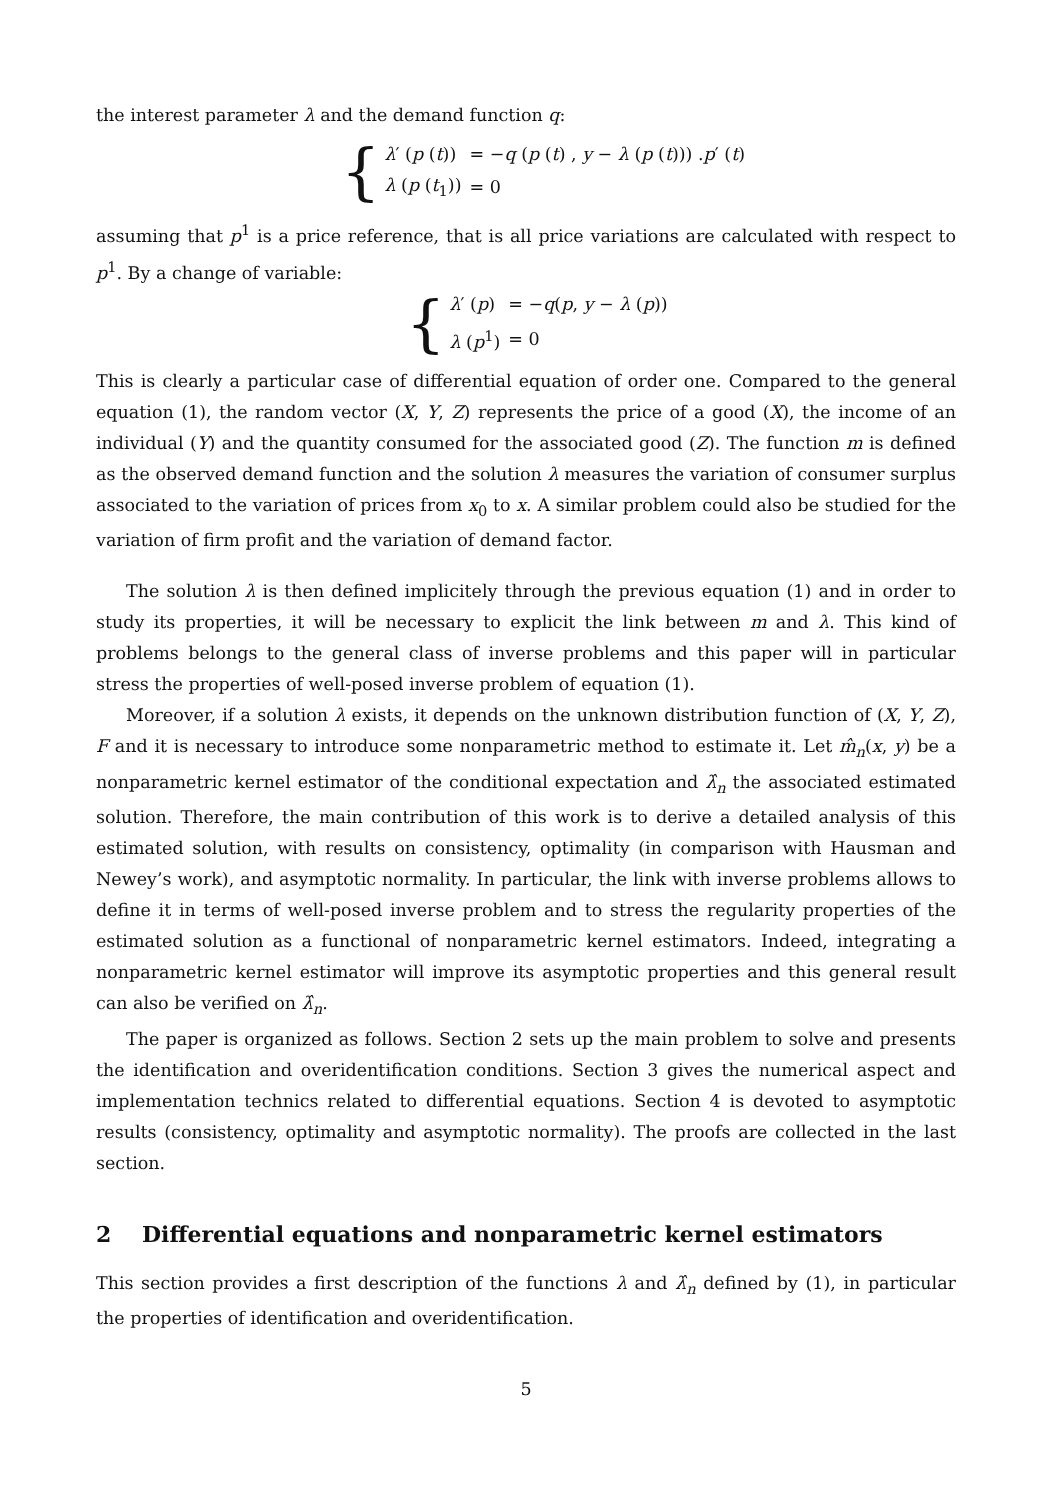the interest parameter λ and the demand function q:
{
| λ ′ ( p ( t )) | = − q ( p ( t ) , y − λ ( p ( t ))) . p ′ ( t ) |
| λ ( p ( t<sub>1</sub>)) | = 0 |
assuming that p<sup>1</sup> is a price reference, that is all price variations are calculated with respect to p<sup>1</sup>. By a change of variable:
{
| λ ′ ( p ) | = − q ( p , y − λ ( p )) |
| λ ( p<sup>1</sup>) | = 0 |
This is clearly a particular case of differential equation of order one. Compared to the general equation (1), the random vector (X, Y, Z) represents the price of a good (X), the income of an individual (Y) and the quantity consumed for the associated good (Z). The function m is defined as the observed demand function and the solution λ measures the variation of consumer surplus associated to the variation of prices from x<sub>0</sub> to x. A similar problem could also be studied for the variation of firm profit and the variation of demand factor.
The solution λ is then defined implicitely through the previous equation (1) and in order to study its properties, it will be necessary to explicit the link between m and λ. This kind of problems belongs to the general class of inverse problems and this paper will in particular stress the properties of well-posed inverse problem of equation (1).
Moreover, if a solution λ exists, it depends on the unknown distribution function of (X, Y, Z), F and it is necessary to introduce some nonparametric method to estimate it. Let m̂<sub>n</sub>(x, y) be a nonparametric kernel estimator of the conditional expectation and λ̂<sub>n</sub> the associated estimated solution. Therefore, the main contribution of this work is to derive a detailed analysis of this estimated solution, with results on consistency, optimality (in comparison with Hausman and Newey’s work), and asymptotic normality. In particular, the link with inverse problems allows to define it in terms of well-posed inverse problem and to stress the regularity properties of the estimated solution as a functional of nonparametric kernel estimators. Indeed, integrating a nonparametric kernel estimator will improve its asymptotic properties and this general result can also be verified on λ̂<sub>n</sub>.
The paper is organized as follows. Section 2 sets up the main problem to solve and presents the identification and overidentification conditions. Section 3 gives the numerical aspect and implementation technics related to differential equations. Section 4 is devoted to asymptotic results (consistency, optimality and asymptotic normality). The proofs are collected in the last section.
2 Differential equations and nonparametric kernel estimators
This section provides a first description of the functions λ and λ̂<sub>n</sub> defined by (1), in particular the properties of identification and overidentification.
5